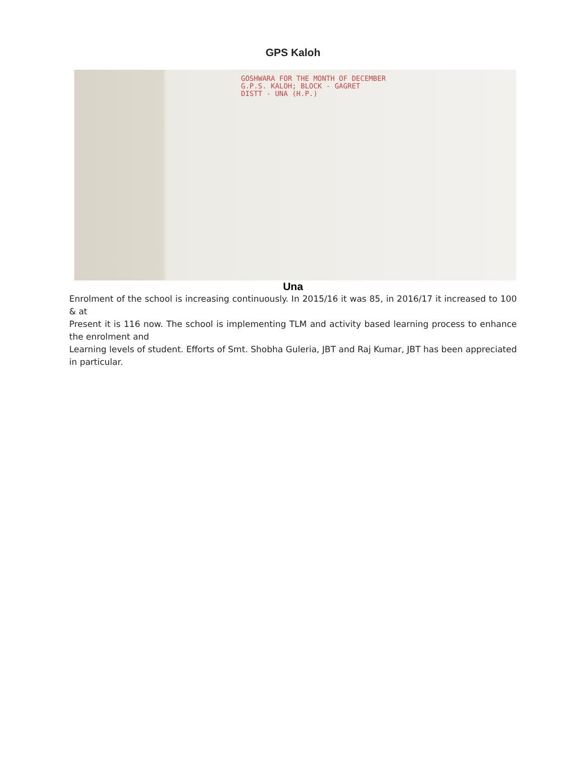GPS Kaloh
GOSHWARA FOR THE MONTH OF DECEMBER
G.P.S. KALOH; BLOCK - GAGRET
DISTT - UNA (H.P.)
Una
Enrolment of the school is increasing continuously. In 2015/16 it was 85, in 2016/17 it increased to 100 & at
Present it is 116 now. The school is implementing TLM and activity based learning process to enhance the enrolment and
Learning levels of student. Efforts of Smt. Shobha Guleria, JBT and Raj Kumar, JBT has been appreciated in particular.